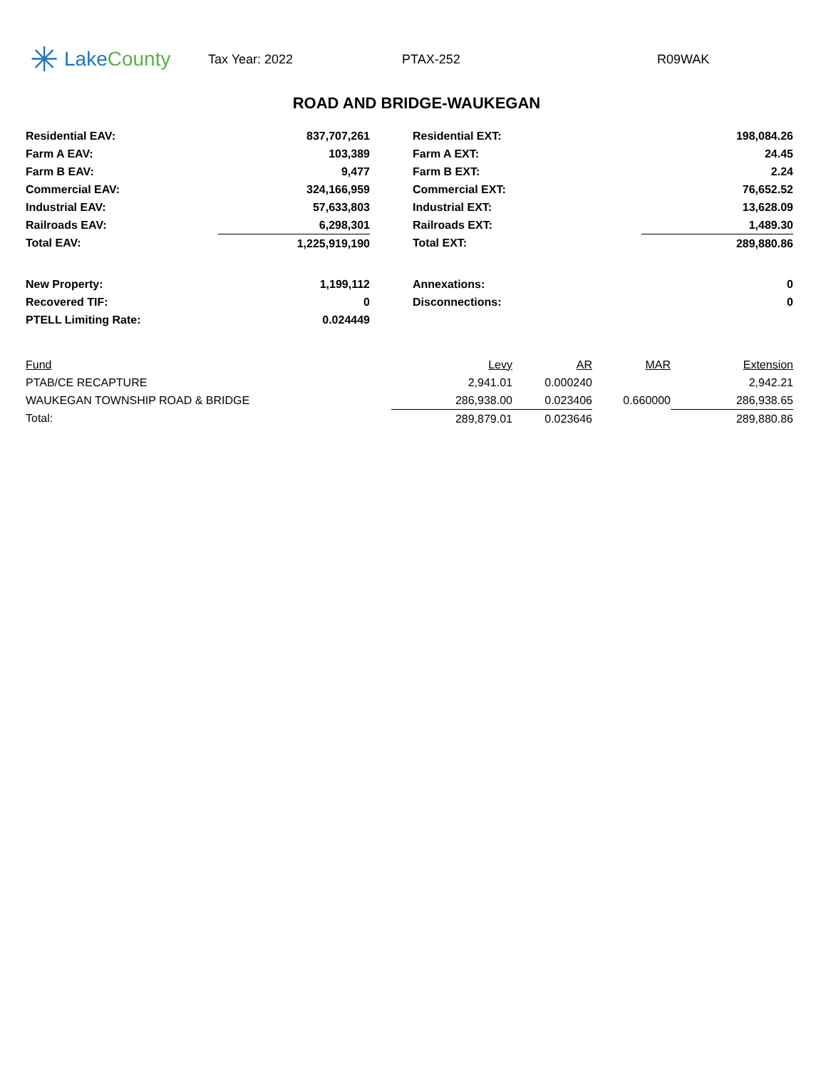✳ Lake County
Tax Year: 2022 PTAX-252 R09WAK
ROAD AND BRIDGE-WAUKEGAN
| Residential EAV: | 837,707,261 | | Residential EXT: | 198,084.26 |
| Farm A EAV: | 103,389 | | Farm A EXT: | 24.45 |
| Farm B EAV: | 9,477 | | Farm B EXT: | 2.24 |
| Commercial EAV: | 324,166,959 | | Commercial EXT: | 76,652.52 |
| Industrial EAV: | 57,633,803 | | Industrial EXT: | 13,628.09 |
| Railroads EAV: | 6,298,301 | | Railroads EXT: | 1,489.30 |
| Total EAV: | 1,225,919,190 | | Total EXT: | 289,880.86 |
| New Property: | 1,199,112 | | Annexations: | 0 |
| Recovered TIF: | 0 | | Disconnections: | 0 |
| PTELL Limiting Rate: | 0.024449 | | | |
| Fund | Levy | AR | MAR | Extension |
| --- | --- | --- | --- | --- |
| PTAB/CE RECAPTURE | 2,941.01 | 0.000240 | | 2,942.21 |
| WAUKEGAN TOWNSHIP ROAD & BRIDGE | 286,938.00 | 0.023406 | 0.660000 | 286,938.65 |
| Total: | 289,879.01 | 0.023646 | | 289,880.86 |